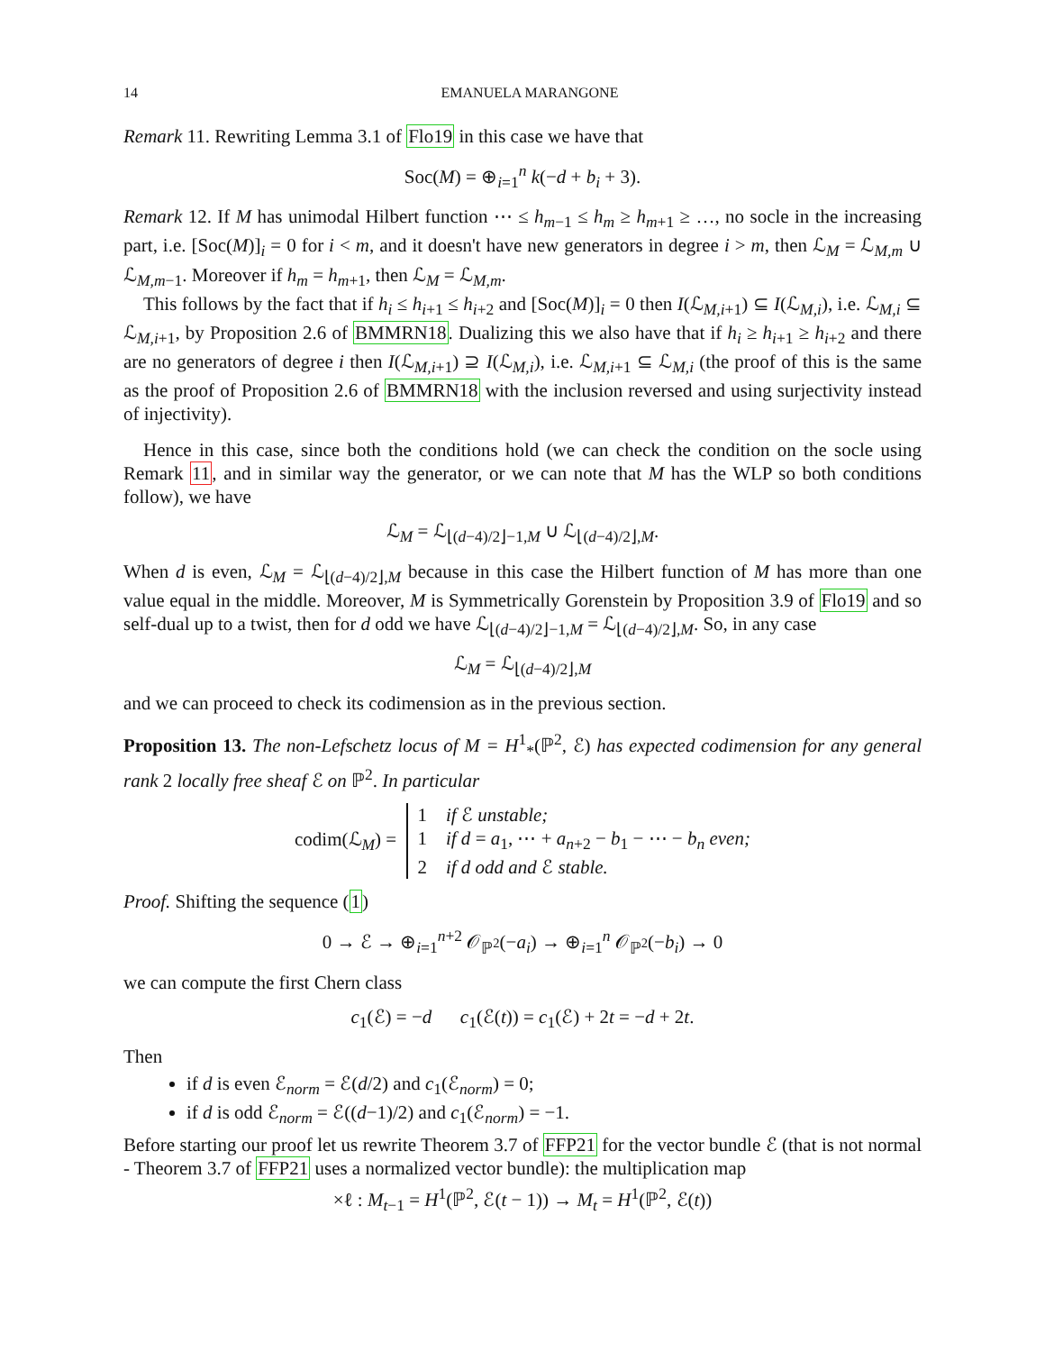14 EMANUELA MARANGONE
Remark 11. Rewriting Lemma 3.1 of Flo19 in this case we have that
Soc(M) = ⊕<sub>i=1</sub><sup>n</sup> k(−d + b<sub>i</sub> + 3).
Remark 12. If M has unimodal Hilbert function ⋯ ≤ h<sub>m−1</sub> ≤ h<sub>m</sub> ≥ h<sub>m+1</sub> ≥ …, no socle in the increasing part, i.e. [Soc(M)]<sub>i</sub> = 0 for i < m, and it doesn't have new generators in degree i > m, then ℒ<sub>M</sub> = ℒ<sub>M,m</sub> ∪ ℒ<sub>M,m−1</sub>. Moreover if h<sub>m</sub> = h<sub>m+1</sub>, then ℒ<sub>M</sub> = ℒ<sub>M,m</sub>.
This follows by the fact that if h<sub>i</sub> ≤ h<sub>i+1</sub> ≤ h<sub>i+2</sub> and [Soc(M)]<sub>i</sub> = 0 then I(ℒ<sub>M,i+1</sub>) ⊆ I(ℒ<sub>M,i</sub>), i.e. ℒ<sub>M,i</sub> ⊆ ℒ<sub>M,i+1</sub>, by Proposition 2.6 of BMMRN18. Dualizing this we also have that if h<sub>i</sub> ≥ h<sub>i+1</sub> ≥ h<sub>i+2</sub> and there are no generators of degree i then I(ℒ<sub>M,i+1</sub>) ⊇ I(ℒ<sub>M,i</sub>), i.e. ℒ<sub>M,i+1</sub> ⊆ ℒ<sub>M,i</sub> (the proof of this is the same as the proof of Proposition 2.6 of BMMRN18 with the inclusion reversed and using surjectivity instead of injectivity).
Hence in this case, since both the conditions hold (we can check the condition on the socle using Remark 11, and in similar way the generator, or we can note that M has the WLP so both conditions follow), we have
ℒ<sub>M</sub> = ℒ<sub>⌊(d−4)/2⌋−1,M</sub> ∪ ℒ<sub>⌊(d−4)/2⌋,M</sub>.
When d is even, ℒ<sub>M</sub> = ℒ<sub>⌊(d−4)/2⌋,M</sub> because in this case the Hilbert function of M has more than one value equal in the middle. Moreover, M is Symmetrically Gorenstein by Proposition 3.9 of Flo19 and so self-dual up to a twist, then for d odd we have ℒ<sub>⌊(d−4)/2⌋−1,M</sub> = ℒ<sub>⌊(d−4)/2⌋,M</sub>. So, in any case
ℒ<sub>M</sub> = ℒ<sub>⌊(d−4)/2⌋,M</sub>
and we can proceed to check its codimension as in the previous section.
Proposition 13. The non-Lefschetz locus of M = H<sup>1</sup><sub>*</sub>(ℙ<sup>2</sup>, ℰ) has expected codimension for any general rank 2 locally free sheaf ℰ on ℙ<sup>2</sup>. In particular
codim(ℒ<sub>M</sub>) = 1 if ℰ unstable;
1 if d = a<sub>1</sub>, ⋯ + a<sub>n+2</sub> − b<sub>1</sub> − ⋯ − b<sub>n</sub> even;
2 if d odd and ℰ stable.
Proof. Shifting the sequence (1)
0 → ℰ → ⊕<sub>i=1</sub><sup>n+2</sup> 𝒪<sub>ℙ<sup>2</sup></sub>(−a<sub>i</sub>) → ⊕<sub>i=1</sub><sup>n</sup> 𝒪<sub>ℙ<sup>2</sup></sub>(−b<sub>i</sub>) → 0
we can compute the first Chern class
c<sub>1</sub>(ℰ) = −d c<sub>1</sub>(ℰ(t)) = c<sub>1</sub>(ℰ) + 2t = −d + 2t.
Then
if d is even ℰ<sub>norm</sub> = ℰ(d/2) and c<sub>1</sub>(ℰ<sub>norm</sub>) = 0;
if d is odd ℰ<sub>norm</sub> = ℰ((d−1)/2) and c<sub>1</sub>(ℰ<sub>norm</sub>) = −1.
Before starting our proof let us rewrite Theorem 3.7 of FFP21 for the vector bundle ℰ (that is not normal - Theorem 3.7 of FFP21 uses a normalized vector bundle): the multiplication map
×ℓ : M<sub>t−1</sub> = H<sup>1</sup>(ℙ<sup>2</sup>, ℰ(t − 1)) → M<sub>t</sub> = H<sup>1</sup>(ℙ<sup>2</sup>, ℰ(t))